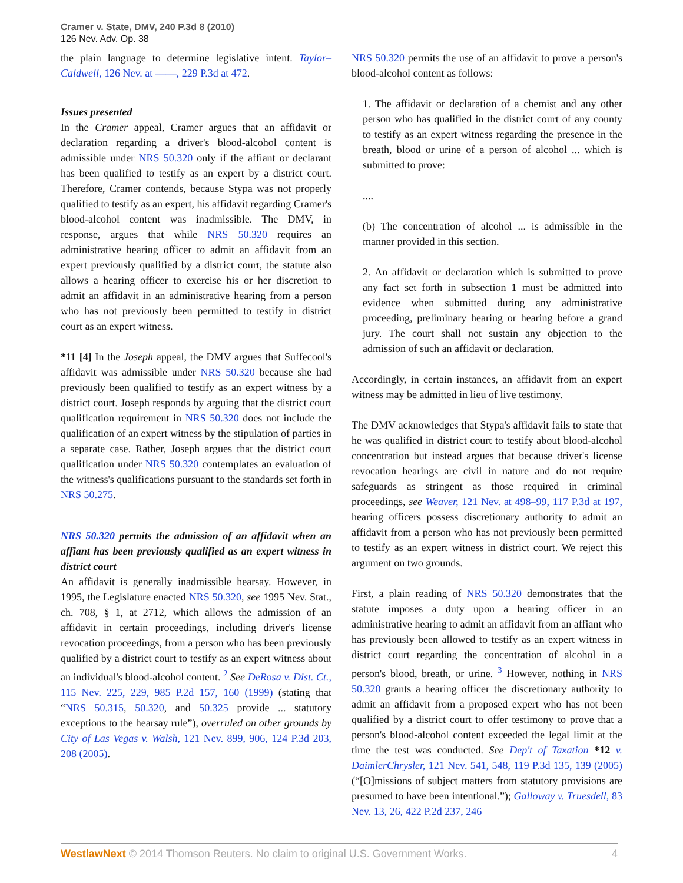Cramer v. State, DMV, 240 P.3d 8 (2010)
126 Nev. Adv. Op. 38
the plain language to determine legislative intent. Taylor–Caldwell, 126 Nev. at ——, 229 P.3d at 472.
Issues presented
In the Cramer appeal, Cramer argues that an affidavit or declaration regarding a driver's blood-alcohol content is admissible under NRS 50.320 only if the affiant or declarant has been qualified to testify as an expert by a district court. Therefore, Cramer contends, because Stypa was not properly qualified to testify as an expert, his affidavit regarding Cramer's blood-alcohol content was inadmissible. The DMV, in response, argues that while NRS 50.320 requires an administrative hearing officer to admit an affidavit from an expert previously qualified by a district court, the statute also allows a hearing officer to exercise his or her discretion to admit an affidavit in an administrative hearing from a person who has not previously been permitted to testify in district court as an expert witness.
*11 [4] In the Joseph appeal, the DMV argues that Suffecool's affidavit was admissible under NRS 50.320 because she had previously been qualified to testify as an expert witness by a district court. Joseph responds by arguing that the district court qualification requirement in NRS 50.320 does not include the qualification of an expert witness by the stipulation of parties in a separate case. Rather, Joseph argues that the district court qualification under NRS 50.320 contemplates an evaluation of the witness's qualifications pursuant to the standards set forth in NRS 50.275.
NRS 50.320 permits the admission of an affidavit when an affiant has been previously qualified as an expert witness in district court
An affidavit is generally inadmissible hearsay. However, in 1995, the Legislature enacted NRS 50.320, see 1995 Nev. Stat., ch. 708, § 1, at 2712, which allows the admission of an affidavit in certain proceedings, including driver's license revocation proceedings, from a person who has been previously qualified by a district court to testify as an expert witness about an individual's blood-alcohol content. <sup>2</sup> See DeRosa v. Dist. Ct., 115 Nev. 225, 229, 985 P.2d 157, 160 (1999) (stating that “NRS 50.315, 50.320, and 50.325 provide ... statutory exceptions to the hearsay rule”), overruled on other grounds by City of Las Vegas v. Walsh, 121 Nev. 899, 906, 124 P.3d 203, 208 (2005).
NRS 50.320 permits the use of an affidavit to prove a person's blood-alcohol content as follows:
1. The affidavit or declaration of a chemist and any other person who has qualified in the district court of any county to testify as an expert witness regarding the presence in the breath, blood or urine of a person of alcohol ... which is submitted to prove:
....
(b) The concentration of alcohol ... is admissible in the manner provided in this section.
2. An affidavit or declaration which is submitted to prove any fact set forth in subsection 1 must be admitted into evidence when submitted during any administrative proceeding, preliminary hearing or hearing before a grand jury. The court shall not sustain any objection to the admission of such an affidavit or declaration.
Accordingly, in certain instances, an affidavit from an expert witness may be admitted in lieu of live testimony.
The DMV acknowledges that Stypa's affidavit fails to state that he was qualified in district court to testify about blood-alcohol concentration but instead argues that because driver's license revocation hearings are civil in nature and do not require safeguards as stringent as those required in criminal proceedings, see Weaver, 121 Nev. at 498–99, 117 P.3d at 197, hearing officers possess discretionary authority to admit an affidavit from a person who has not previously been permitted to testify as an expert witness in district court. We reject this argument on two grounds.
First, a plain reading of NRS 50.320 demonstrates that the statute imposes a duty upon a hearing officer in an administrative hearing to admit an affidavit from an affiant who has previously been allowed to testify as an expert witness in district court regarding the concentration of alcohol in a person's blood, breath, or urine. <sup>3</sup> However, nothing in NRS 50.320 grants a hearing officer the discretionary authority to admit an affidavit from a proposed expert who has not been qualified by a district court to offer testimony to prove that a person's blood-alcohol content exceeded the legal limit at the time the test was conducted. See Dep't of Taxation *12 v. DaimlerChrysler, 121 Nev. 541, 548, 119 P.3d 135, 139 (2005) (“[O]missions of subject matters from statutory provisions are presumed to have been intentional.”); Galloway v. Truesdell, 83 Nev. 13, 26, 422 P.2d 237, 246
WestlawNext © 2014 Thomson Reuters. No claim to original U.S. Government Works. 4